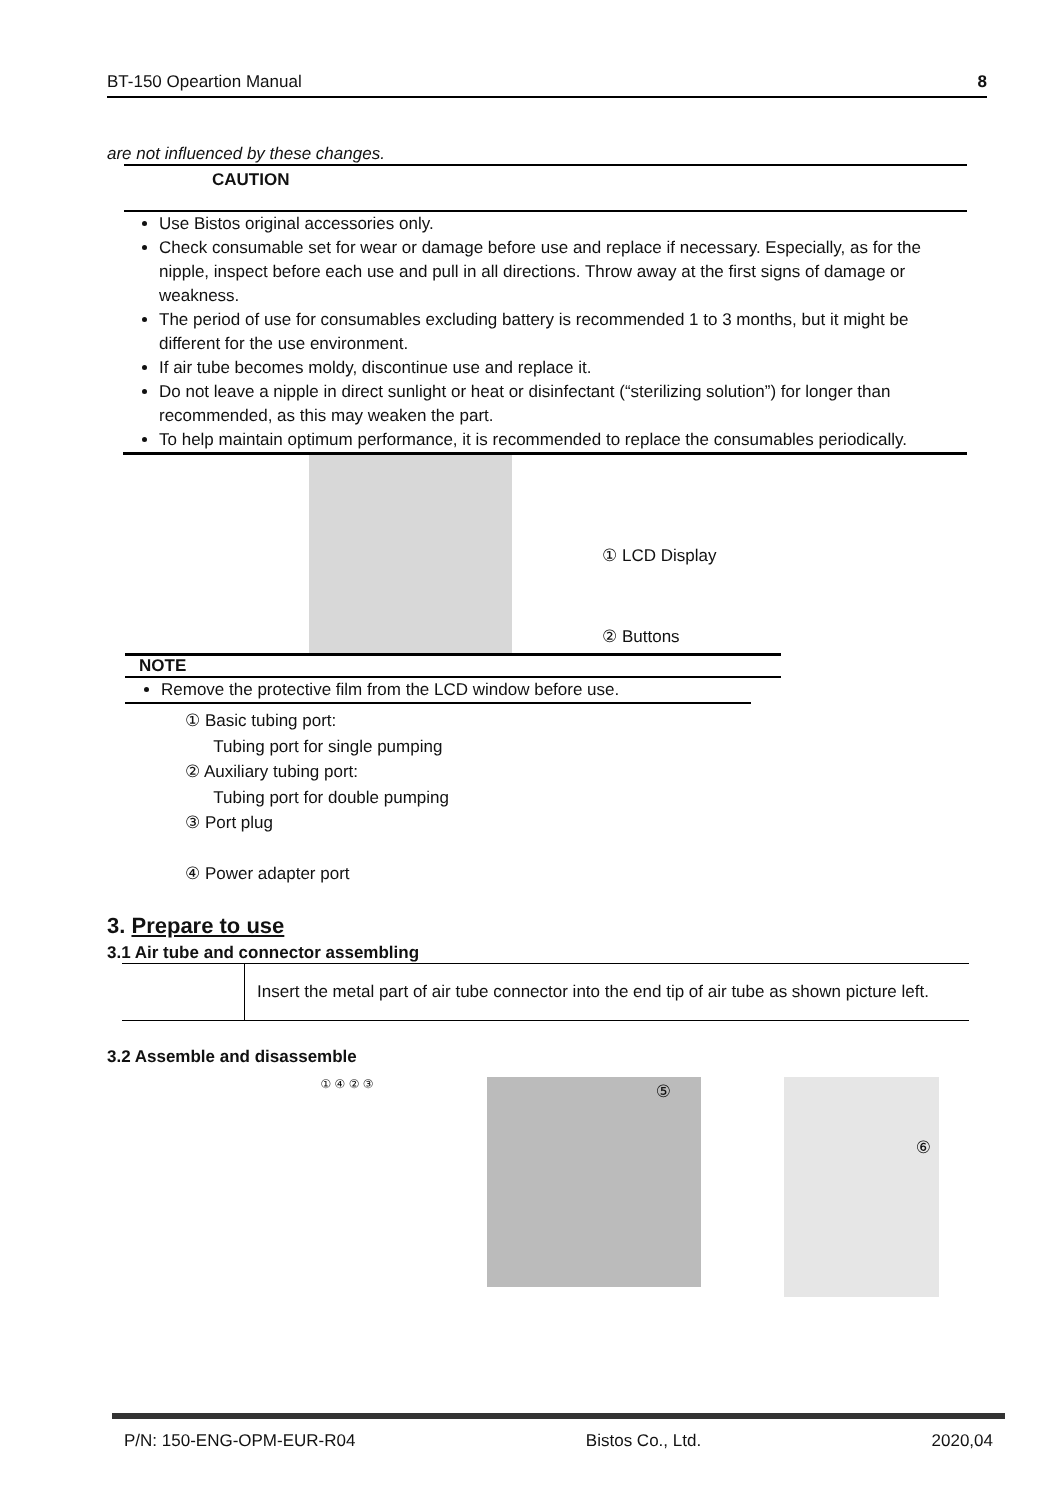BT-150 Opeartion Manual 8
are not influenced by these changes.
CAUTION
Use Bistos original accessories only.
Check consumable set for wear or damage before use and replace if necessary. Especially, as for the nipple, inspect before each use and pull in all directions. Throw away at the first signs of damage or weakness.
The period of use for consumables excluding battery is recommended 1 to 3 months, but it might be different for the use environment.
If air tube becomes moldy, discontinue use and replace it.
Do not leave a nipple in direct sunlight or heat or disinfectant (“sterilizing solution”) for longer than recommended, as this may weaken the part.
To help maintain optimum performance, it is recommended to replace the consumables periodically.
① LCD Display
② Buttons
NOTE
Remove the protective film from the LCD window before use.
① Basic tubing port:
Tubing port for single pumping
② Auxiliary tubing port:
Tubing port for double pumping
③ Port plug
④ Power adapter port
3. Prepare to use
3.1 Air tube and connector assembling
| | Insert the metal part of air tube connector into the end tip of air tube as shown picture left. |
3.2 Assemble and disassemble
① ④ ② ③
⑤
⑥
P/N: 150-ENG-OPM-EUR-R04 Bistos Co., Ltd. 2020,04